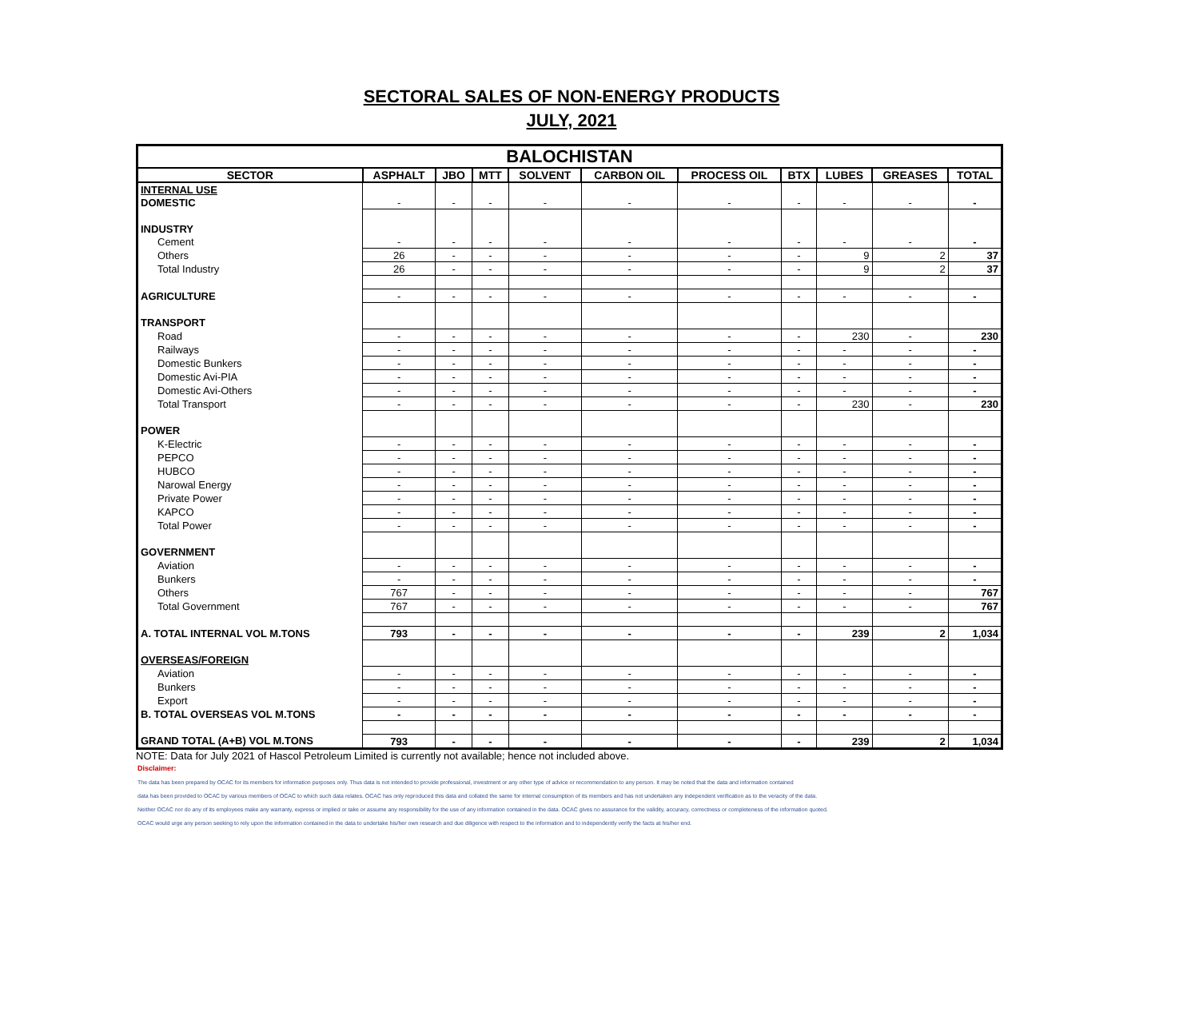SECTORAL SALES OF NON-ENERGY PRODUCTS
JULY, 2021
| BALOCHISTAN | | | | | | | | | | |
| SECTOR | ASPHALT | JBO | MTT | SOLVENT | CARBON OIL | PROCESS OIL | BTX | LUBES | GREASES | TOTAL |
| INTERNAL USE | | | | | | | | | | |
| DOMESTIC | - | - | - | - | - | - | - | - | - | - |
| INDUSTRY | | | | | | | | | | |
| Cement | - | - | - | - | - | - | - | - | - | - |
| Others | 26 | - | - | - | - | - | - | 9 | 2 | 37 |
| Total Industry | 26 | - | - | - | - | - | - | 9 | 2 | 37 |
| AGRICULTURE | - | - | - | - | - | - | - | - | - | - |
| TRANSPORT | | | | | | | | | | |
| Road | - | - | - | - | - | - | - | 230 | - | 230 |
| Railways | - | - | - | - | - | - | - | - | - | - |
| Domestic Bunkers | - | - | - | - | - | - | - | - | - | - |
| Domestic Avi-PIA | - | - | - | - | - | - | - | - | - | - |
| Domestic Avi-Others | - | - | - | - | - | - | - | - | - | - |
| Total Transport | - | - | - | - | - | - | - | 230 | - | 230 |
| POWER | | | | | | | | | | |
| K-Electric | - | - | - | - | - | - | - | - | - | - |
| PEPCO | - | - | - | - | - | - | - | - | - | - |
| HUBCO | - | - | - | - | - | - | - | - | - | - |
| Narowal Energy | - | - | - | - | - | - | - | - | - | - |
| Private Power | - | - | - | - | - | - | - | - | - | - |
| KAPCO | - | - | - | - | - | - | - | - | - | - |
| Total Power | - | - | - | - | - | - | - | - | - | - |
| GOVERNMENT | | | | | | | | | | |
| Aviation | - | - | - | - | - | - | - | - | - | - |
| Bunkers | - | - | - | - | - | - | - | - | - | - |
| Others | 767 | - | - | - | - | - | - | - | - | 767 |
| Total Government | 767 | - | - | - | - | - | - | - | - | 767 |
| A. TOTAL INTERNAL VOL M.TONS | 793 | - | - | - | - | - | - | 239 | 2 | 1,034 |
| OVERSEAS/FOREIGN | | | | | | | | | | |
| Aviation | - | - | - | - | - | - | - | - | - | - |
| Bunkers | - | - | - | - | - | - | - | - | - | - |
| Export | - | - | - | - | - | - | - | - | - | - |
| B. TOTAL OVERSEAS VOL M.TONS | - | - | - | - | - | - | - | - | - | - |
| GRAND TOTAL (A+B) VOL M.TONS | 793 | - | - | - | - | - | - | 239 | 2 | 1,034 |
NOTE: Data for July 2021 of Hascol Petroleum Limited is currently not available; hence not included above.
Disclaimer:
The data has been prepared by OCAC for its members for information purposes only. Thus data is not intended to provide professional, investment or any other type of advice or recommendation to any person. It may be noted that the data and information contained
data has been provided to OCAC by various members of OCAC to which such data relates. OCAC has only reproduced this data and collated the same for internal consumption of its members and has not undertaken any independent verification as to the veracity of the data.
Neither OCAC nor do any of its employees make any warranty, express or implied or take or assume any responsibility for the use of any information contained in the data. OCAC gives no assurance for the validity, accuracy, correctness or completeness of the information quoted.
OCAC would urge any person seeking to rely upon the information contained in the data to undertake his/her own research and due diligence with respect to the information and to independently verify the facts at his/her end.